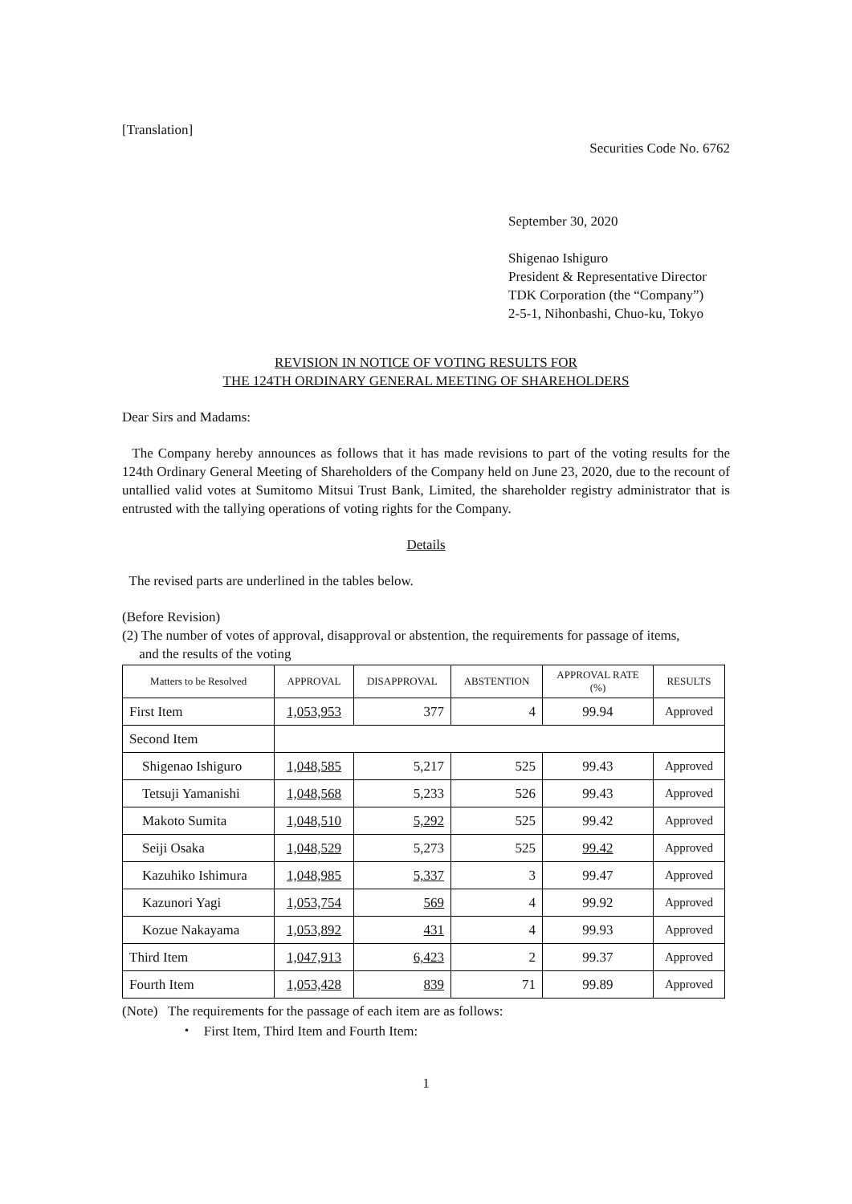[Translation]
Securities Code No. 6762
September 30, 2020
Shigenao Ishiguro
President & Representative Director
TDK Corporation (the “Company”)
2-5-1, Nihonbashi, Chuo-ku, Tokyo
REVISION IN NOTICE OF VOTING RESULTS FOR
THE 124TH ORDINARY GENERAL MEETING OF SHAREHOLDERS
Dear Sirs and Madams:
The Company hereby announces as follows that it has made revisions to part of the voting results for the 124th Ordinary General Meeting of Shareholders of the Company held on June 23, 2020, due to the recount of untallied valid votes at Sumitomo Mitsui Trust Bank, Limited, the shareholder registry administrator that is entrusted with the tallying operations of voting rights for the Company.
Details
The revised parts are underlined in the tables below.
(Before Revision)
(2) The number of votes of approval, disapproval or abstention, the requirements for passage of items,
and the results of the voting
| Matters to be Resolved | APPROVAL | DISAPPROVAL | ABSTENTION | APPROVAL RATE (%) | RESULTS |
| --- | --- | --- | --- | --- | --- |
| First Item | 1,053,953 | 377 | 4 | 99.94 | Approved |
| Second Item | | | | | |
| Shigenao Ishiguro | 1,048,585 | 5,217 | 525 | 99.43 | Approved |
| Tetsuji Yamanishi | 1,048,568 | 5,233 | 526 | 99.43 | Approved |
| Makoto Sumita | 1,048,510 | 5,292 | 525 | 99.42 | Approved |
| Seiji Osaka | 1,048,529 | 5,273 | 525 | 99.42 | Approved |
| Kazuhiko Ishimura | 1,048,985 | 5,337 | 3 | 99.47 | Approved |
| Kazunori Yagi | 1,053,754 | 569 | 4 | 99.92 | Approved |
| Kozue Nakayama | 1,053,892 | 431 | 4 | 99.93 | Approved |
| Third Item | 1,047,913 | 6,423 | 2 | 99.37 | Approved |
| Fourth Item | 1,053,428 | 839 | 71 | 99.89 | Approved |
(Note) The requirements for the passage of each item are as follows:
・ First Item, Third Item and Fourth Item:
1